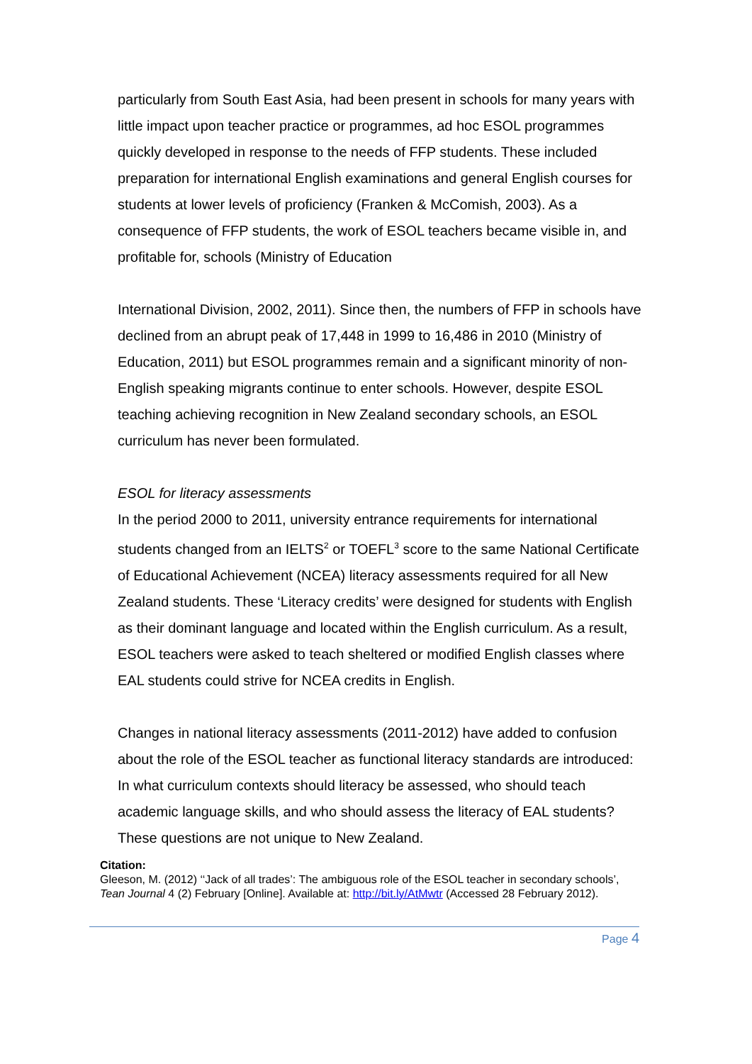particularly from South East Asia, had been present in schools for many years with little impact upon teacher practice or programmes, ad hoc ESOL programmes quickly developed in response to the needs of FFP students. These included preparation for international English examinations and general English courses for students at lower levels of proficiency (Franken & McComish, 2003). As a consequence of FFP students, the work of ESOL teachers became visible in, and profitable for, schools (Ministry of Education
International Division, 2002, 2011). Since then, the numbers of FFP in schools have declined from an abrupt peak of 17,448 in 1999 to 16,486 in 2010 (Ministry of Education, 2011) but ESOL programmes remain and a significant minority of non-English speaking migrants continue to enter schools. However, despite ESOL teaching achieving recognition in New Zealand secondary schools, an ESOL curriculum has never been formulated.
ESOL for literacy assessments
In the period 2000 to 2011, university entrance requirements for international students changed from an IELTS<sup>2</sup> or TOEFL<sup>3</sup> score to the same National Certificate of Educational Achievement (NCEA) literacy assessments required for all New Zealand students. These ‘Literacy credits’ were designed for students with English as their dominant language and located within the English curriculum. As a result, ESOL teachers were asked to teach sheltered or modified English classes where EAL students could strive for NCEA credits in English.
Changes in national literacy assessments (2011-2012) have added to confusion about the role of the ESOL teacher as functional literacy standards are introduced: In what curriculum contexts should literacy be assessed, who should teach academic language skills, and who should assess the literacy of EAL students? These questions are not unique to New Zealand.
Citation:
Gleeson, M. (2012) ‘‘Jack of all trades’: The ambiguous role of the ESOL teacher in secondary schools’, Tean Journal 4 (2) February [Online]. Available at: http://bit.ly/AtMwtr (Accessed 28 February 2012).
Page 4